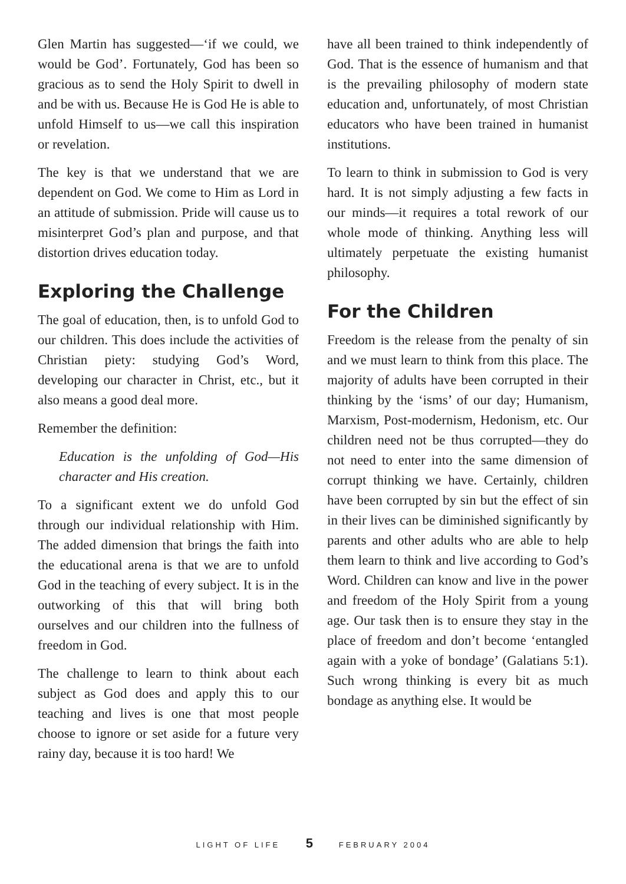Glen Martin has suggested—‘if we could, we would be God’. Fortunately, God has been so gracious as to send the Holy Spirit to dwell in and be with us. Because He is God He is able to unfold Himself to us—we call this inspiration or revelation.
The key is that we understand that we are dependent on God. We come to Him as Lord in an attitude of submission. Pride will cause us to misinterpret God’s plan and purpose, and that distortion drives education today.
Exploring the Challenge
The goal of education, then, is to unfold God to our children. This does include the activities of Christian piety: studying God’s Word, developing our character in Christ, etc., but it also means a good deal more.
Remember the definition:
Education is the unfolding of God—His character and His creation.
To a significant extent we do unfold God through our individual relationship with Him. The added dimension that brings the faith into the educational arena is that we are to unfold God in the teaching of every subject. It is in the outworking of this that will bring both ourselves and our children into the fullness of freedom in God.
The challenge to learn to think about each subject as God does and apply this to our teaching and lives is one that most people choose to ignore or set aside for a future very rainy day, because it is too hard! We
have all been trained to think independently of God. That is the essence of humanism and that is the prevailing philosophy of modern state education and, unfortunately, of most Christian educators who have been trained in humanist institutions.
To learn to think in submission to God is very hard. It is not simply adjusting a few facts in our minds—it requires a total rework of our whole mode of thinking. Anything less will ultimately perpetuate the existing humanist philosophy.
For the Children
Freedom is the release from the penalty of sin and we must learn to think from this place. The majority of adults have been corrupted in their thinking by the ‘isms’ of our day; Humanism, Marxism, Post-modernism, Hedonism, etc. Our children need not be thus corrupted—they do not need to enter into the same dimension of corrupt thinking we have. Certainly, children have been corrupted by sin but the effect of sin in their lives can be diminished significantly by parents and other adults who are able to help them learn to think and live according to God’s Word. Children can know and live in the power and freedom of the Holy Spirit from a young age. Our task then is to ensure they stay in the place of freedom and don’t become ‘entangled again with a yoke of bondage’ (Galatians 5:1). Such wrong thinking is every bit as much bondage as anything else. It would be
LIGHT OF LIFE 5 FEBRUARY 2004